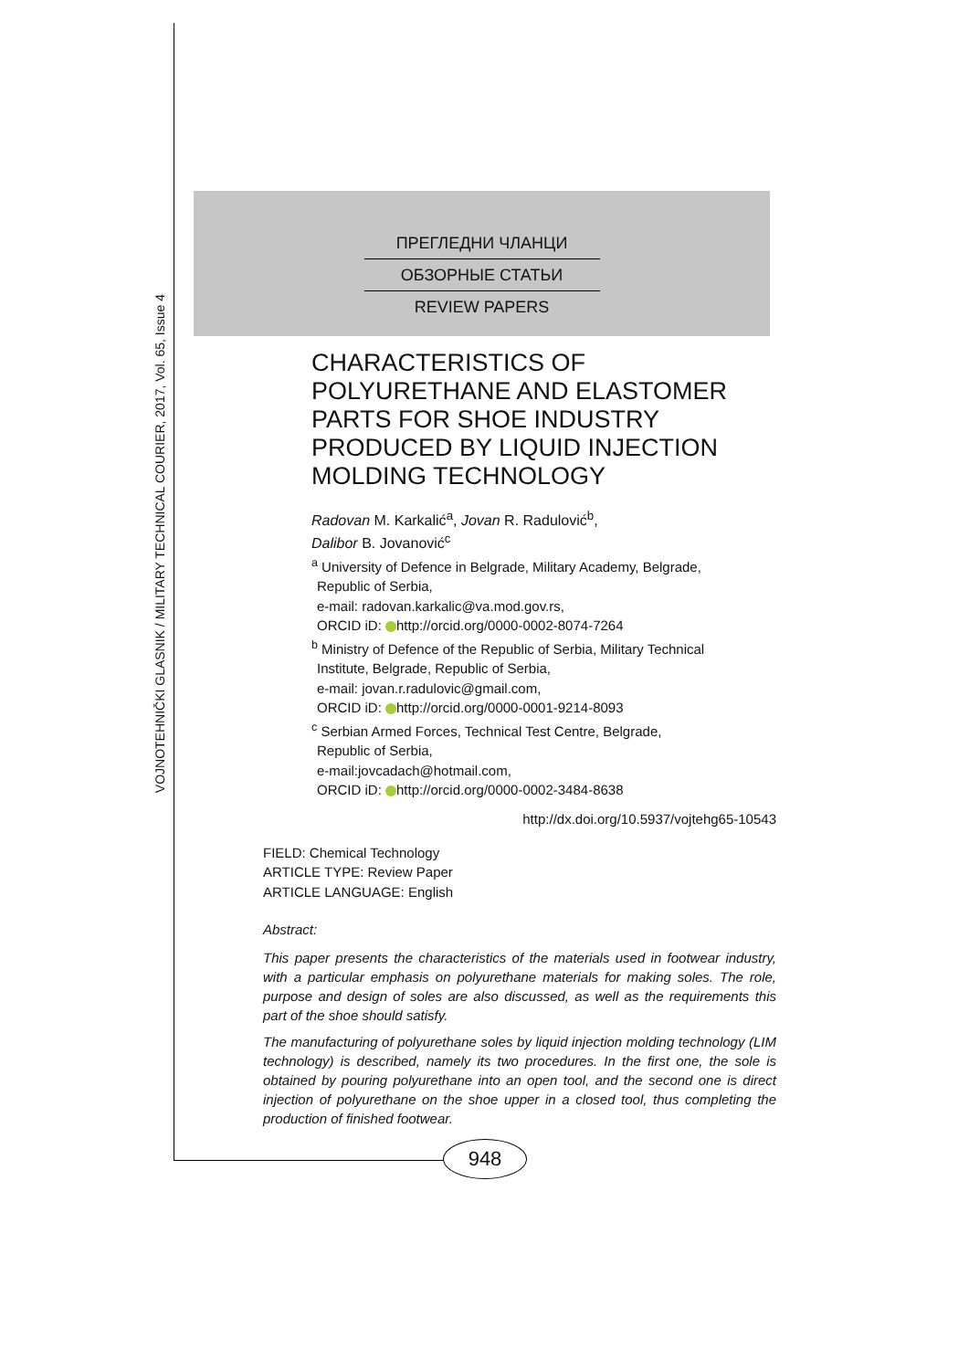VOJNOTEHNIČKI GLASNIK / MILITARY TECHNICAL COURIER, 2017, Vol. 65, Issue 4
ПРЕГЛЕДНИ ЧЛАНЦИ
ОБЗОРНЫЕ СТАТЬИ
REVIEW PAPERS
CHARACTERISTICS OF POLYURETHANE AND ELASTOMER PARTS FOR SHOE INDUSTRY PRODUCED BY LIQUID INJECTION MOLDING TECHNOLOGY
Radovan M. Karkalić<sup>a</sup>, Jovan R. Radulović<sup>b</sup>,
Dalibor B. Jovanović<sup>c</sup>
<sup>a</sup> University of Defence in Belgrade, Military Academy, Belgrade,
Republic of Serbia,
e-mail: radovan.karkalic@va.mod.gov.rs,
ORCID iD: http://orcid.org/0000-0002-8074-7264
<sup>b</sup> Ministry of Defence of the Republic of Serbia, Military Technical
Institute, Belgrade, Republic of Serbia,
e-mail: jovan.r.radulovic@gmail.com,
ORCID iD: http://orcid.org/0000-0001-9214-8093
<sup>c</sup> Serbian Armed Forces, Technical Test Centre, Belgrade,
Republic of Serbia,
e-mail:jovcadach@hotmail.com,
ORCID iD: http://orcid.org/0000-0002-3484-8638
http://dx.doi.org/10.5937/vojtehg65-10543
FIELD: Chemical Technology
ARTICLE TYPE: Review Paper
ARTICLE LANGUAGE: English
Abstract:
This paper presents the characteristics of the materials used in footwear industry, with a particular emphasis on polyurethane materials for making soles. The role, purpose and design of soles are also discussed, as well as the requirements this part of the shoe should satisfy.
The manufacturing of polyurethane soles by liquid injection molding technology (LIM technology) is described, namely its two procedures. In the first one, the sole is obtained by pouring polyurethane into an open tool, and the second one is direct injection of polyurethane on the shoe upper in a closed tool, thus completing the production of finished footwear.
948